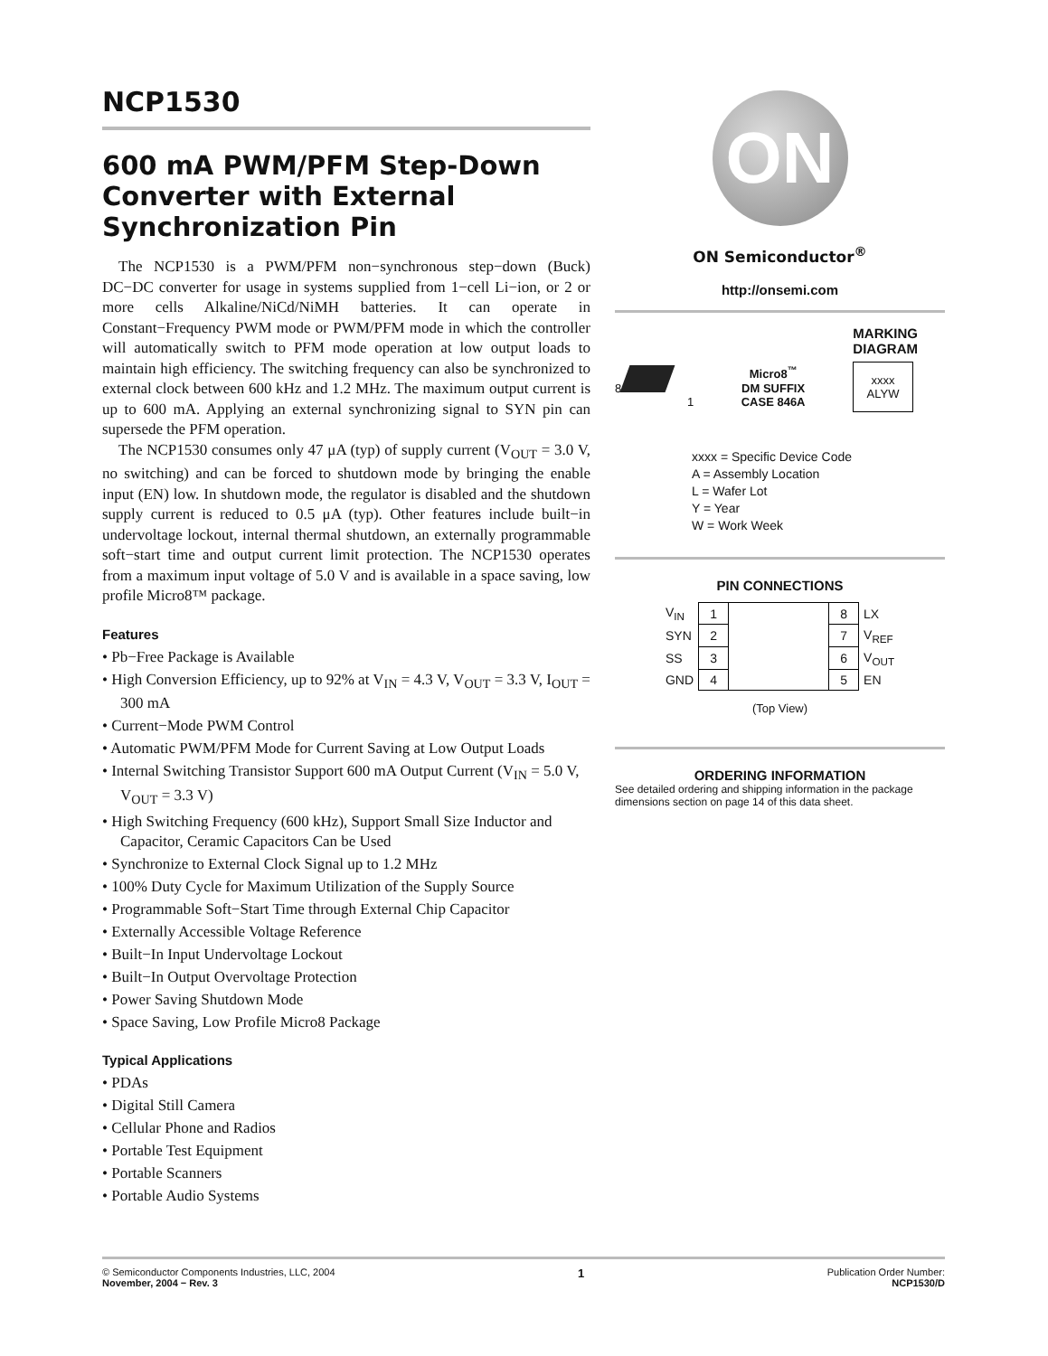NCP1530
600 mA PWM/PFM Step-Down Converter with External Synchronization Pin
The NCP1530 is a PWM/PFM non−synchronous step−down (Buck) DC−DC converter for usage in systems supplied from 1−cell Li−ion, or 2 or more cells Alkaline/NiCd/NiMH batteries. It can operate in Constant−Frequency PWM mode or PWM/PFM mode in which the controller will automatically switch to PFM mode operation at low output loads to maintain high efficiency. The switching frequency can also be synchronized to external clock between 600 kHz and 1.2 MHz. The maximum output current is up to 600 mA. Applying an external synchronizing signal to SYN pin can supersede the PFM operation.
The NCP1530 consumes only 47 μA (typ) of supply current (V<sub>OUT</sub> = 3.0 V, no switching) and can be forced to shutdown mode by bringing the enable input (EN) low. In shutdown mode, the regulator is disabled and the shutdown supply current is reduced to 0.5 μA (typ). Other features include built−in undervoltage lockout, internal thermal shutdown, an externally programmable soft−start time and output current limit protection. The NCP1530 operates from a maximum input voltage of 5.0 V and is available in a space saving, low profile Micro8™ package.
Features
• Pb−Free Package is Available
• High Conversion Efficiency, up to 92% at V<sub>IN</sub> = 4.3 V, V<sub>OUT</sub> = 3.3 V, I<sub>OUT</sub> = 300 mA
• Current−Mode PWM Control
• Automatic PWM/PFM Mode for Current Saving at Low Output Loads
• Internal Switching Transistor Support 600 mA Output Current (V<sub>IN</sub> = 5.0 V, V<sub>OUT</sub> = 3.3 V)
• High Switching Frequency (600 kHz), Support Small Size Inductor and Capacitor, Ceramic Capacitors Can be Used
• Synchronize to External Clock Signal up to 1.2 MHz
• 100% Duty Cycle for Maximum Utilization of the Supply Source
• Programmable Soft−Start Time through External Chip Capacitor
• Externally Accessible Voltage Reference
• Built−In Input Undervoltage Lockout
• Built−In Output Overvoltage Protection
• Power Saving Shutdown Mode
• Space Saving, Low Profile Micro8 Package
Typical Applications
• PDAs
• Digital Still Camera
• Cellular Phone and Radios
• Portable Test Equipment
• Portable Scanners
• Portable Audio Systems
ON
ON Semiconductor<sup>®</sup>
http://onsemi.com
MARKING
DIAGRAM
8
1
Micro8<sup>™</sup>
DM SUFFIX
CASE 846A
xxxx
ALYW
xxxx = Specific Device Code
A = Assembly Location
L = Wafer Lot
Y = Year
W = Work Week
PIN CONNECTIONS
| V<sub>IN</sub> | 1 | | 8 | LX |
| SYN | 2 | | 7 | V<sub>REF</sub> |
| SS | 3 | | 6 | V<sub>OUT</sub> |
| GND | 4 | | 5 | EN |
(Top View)
ORDERING INFORMATION
See detailed ordering and shipping information in the package dimensions section on page 14 of this data sheet.
© Semiconductor Components Industries, LLC, 2004
November, 2004 − Rev. 3
1
Publication Order Number:
NCP1530/D